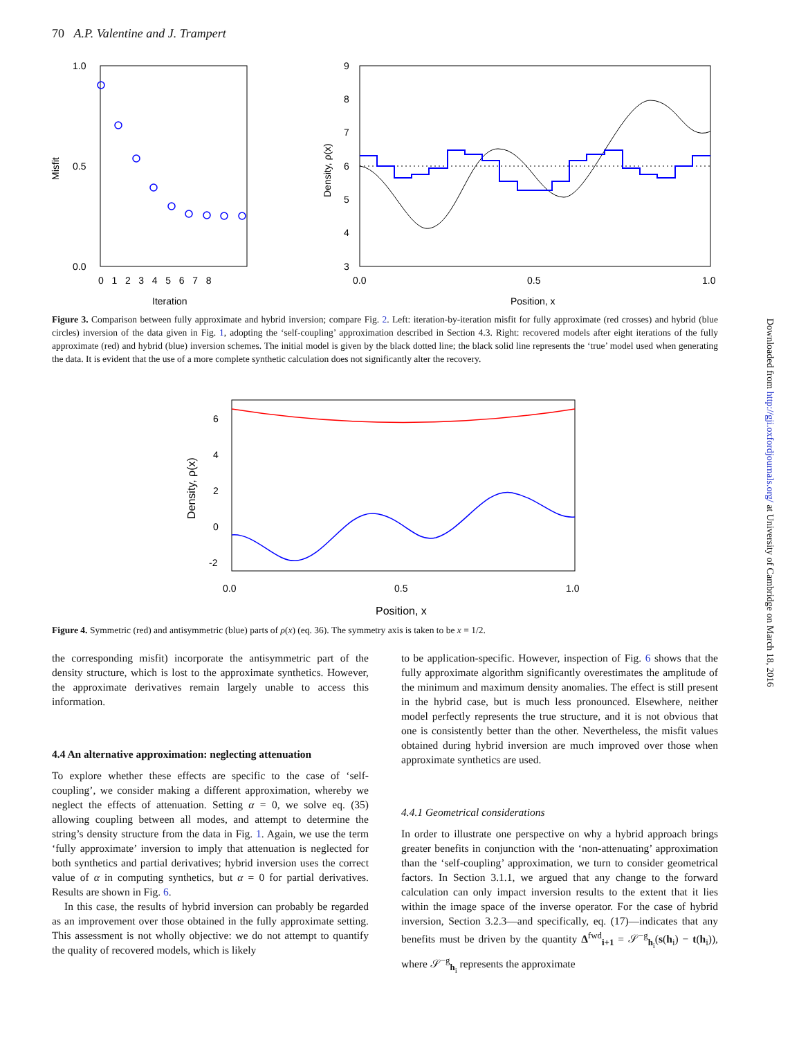70 A.P. Valentine and J. Trampert
1.0
0.5
0.0
0 1 2 3 4 5 6 7 8
Iteration
Misfit
9
8
7
6
5
4
3
0.0
0.5
1.0
Position, x
Density, ρ(x)
Figure 3. Comparison between fully approximate and hybrid inversion; compare Fig. 2. Left: iteration-by-iteration misfit for fully approximate (red crosses) and hybrid (blue circles) inversion of the data given in Fig. 1, adopting the ‘self-coupling’ approximation described in Section 4.3. Right: recovered models after eight iterations of the fully approximate (red) and hybrid (blue) inversion schemes. The initial model is given by the black dotted line; the black solid line represents the ‘true’ model used when generating the data. It is evident that the use of a more complete synthetic calculation does not significantly alter the recovery.
6
4
2
0
-2
0.0
0.5
1.0
Position, x
Density, ρ(x)
Figure 4. Symmetric (red) and antisymmetric (blue) parts of ρ(x) (eq. 36). The symmetry axis is taken to be x = 1/2.
the corresponding misfit) incorporate the antisymmetric part of the density structure, which is lost to the approximate synthetics. However, the approximate derivatives remain largely unable to access this information.
4.4 An alternative approximation: neglecting attenuation
To explore whether these effects are specific to the case of ‘self-coupling’, we consider making a different approximation, whereby we neglect the effects of attenuation. Setting α = 0, we solve eq. (35) allowing coupling between all modes, and attempt to determine the string’s density structure from the data in Fig. 1. Again, we use the term ‘fully approximate’ inversion to imply that attenuation is neglected for both synthetics and partial derivatives; hybrid inversion uses the correct value of α in computing synthetics, but α = 0 for partial derivatives. Results are shown in Fig. 6.
In this case, the results of hybrid inversion can probably be regarded as an improvement over those obtained in the fully approximate setting. This assessment is not wholly objective: we do not attempt to quantify the quality of recovered models, which is likely
to be application-specific. However, inspection of Fig. 6 shows that the fully approximate algorithm significantly overestimates the amplitude of the minimum and maximum density anomalies. The effect is still present in the hybrid case, but is much less pronounced. Elsewhere, neither model perfectly represents the true structure, and it is not obvious that one is consistently better than the other. Nevertheless, the misfit values obtained during hybrid inversion are much improved over those when approximate synthetics are used.
4.4.1 Geometrical considerations
In order to illustrate one perspective on why a hybrid approach brings greater benefits in conjunction with the ‘non-attenuating’ approximation than the ‘self-coupling’ approximation, we turn to consider geometrical factors. In Section 3.1.1, we argued that any change to the forward calculation can only impact inversion results to the extent that it lies within the image space of the inverse operator. For the case of hybrid inversion, Section 3.2.3—and specifically, eq. (17)—indicates that any benefits must be driven by the quantity Δ<sup>fwd</sup><sub>i+1</sub> = 𝒮<sup>−g</sup><sub>h<sub>i</sub></sub>(s(h<sub>i</sub>) − t(h<sub>i</sub>)), where 𝒮<sup>−g</sup><sub>h<sub>i</sub></sub> represents the approximate
Downloaded from http://gji.oxfordjournals.org/ at University of Cambridge on March 18, 2016